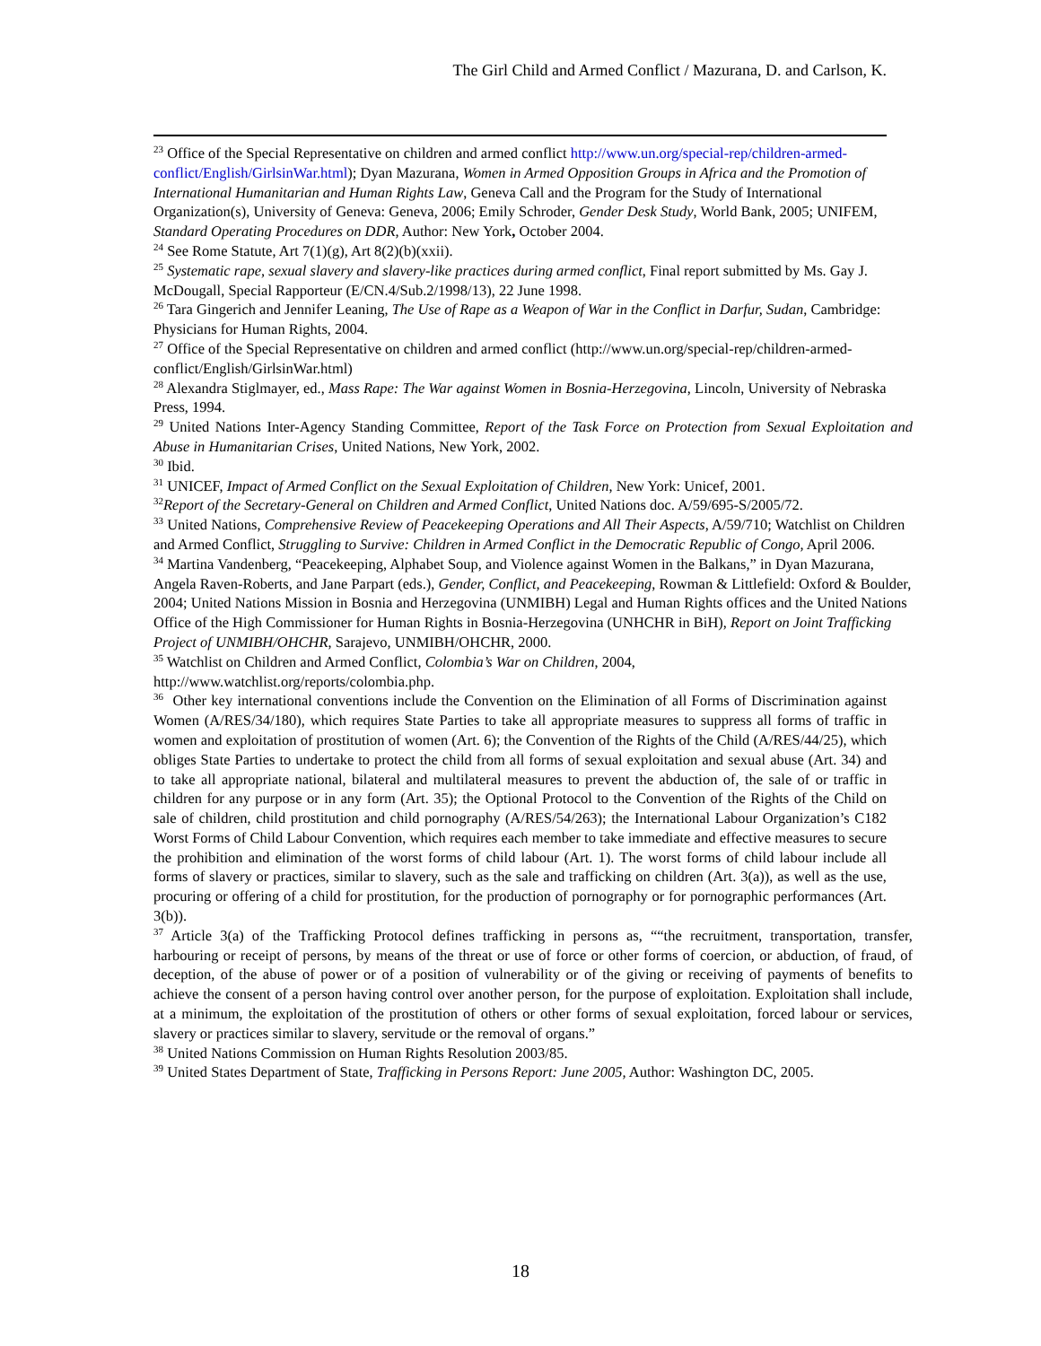The Girl Child and Armed Conflict / Mazurana, D. and Carlson, K.
<sup>23</sup> Office of the Special Representative on children and armed conflict http://www.un.org/special-rep/children-armed-conflict/English/GirlsinWar.html); Dyan Mazurana, Women in Armed Opposition Groups in Africa and the Promotion of International Humanitarian and Human Rights Law, Geneva Call and the Program for the Study of International Organization(s), University of Geneva: Geneva, 2006; Emily Schroder, Gender Desk Study, World Bank, 2005; UNIFEM, Standard Operating Procedures on DDR, Author: New York, October 2004.
<sup>24</sup> See Rome Statute, Art 7(1)(g), Art 8(2)(b)(xxii).
<sup>25</sup> Systematic rape, sexual slavery and slavery-like practices during armed conflict, Final report submitted by Ms. Gay J. McDougall, Special Rapporteur (E/CN.4/Sub.2/1998/13), 22 June 1998.
<sup>26</sup> Tara Gingerich and Jennifer Leaning, The Use of Rape as a Weapon of War in the Conflict in Darfur, Sudan, Cambridge: Physicians for Human Rights, 2004.
<sup>27</sup> Office of the Special Representative on children and armed conflict (http://www.un.org/special-rep/children-armed-conflict/English/GirlsinWar.html)
<sup>28</sup> Alexandra Stiglmayer, ed., Mass Rape: The War against Women in Bosnia-Herzegovina, Lincoln, University of Nebraska Press, 1994.
<sup>29</sup> United Nations Inter-Agency Standing Committee, Report of the Task Force on Protection from Sexual Exploitation and Abuse in Humanitarian Crises, United Nations, New York, 2002.
<sup>30</sup> Ibid.
<sup>31</sup> UNICEF, Impact of Armed Conflict on the Sexual Exploitation of Children, New York: Unicef, 2001.
<sup>32</sup> Report of the Secretary-General on Children and Armed Conflict, United Nations doc. A/59/695-S/2005/72.
<sup>33</sup> United Nations, Comprehensive Review of Peacekeeping Operations and All Their Aspects, A/59/710; Watchlist on Children and Armed Conflict, Struggling to Survive: Children in Armed Conflict in the Democratic Republic of Congo, April 2006.
<sup>34</sup> Martina Vandenberg, “Peacekeeping, Alphabet Soup, and Violence against Women in the Balkans,” in Dyan Mazurana, Angela Raven-Roberts, and Jane Parpart (eds.), Gender, Conflict, and Peacekeeping, Rowman & Littlefield: Oxford & Boulder, 2004; United Nations Mission in Bosnia and Herzegovina (UNMIBH) Legal and Human Rights offices and the United Nations Office of the High Commissioner for Human Rights in Bosnia-Herzegovina (UNHCHR in BiH), Report on Joint Trafficking Project of UNMIBH/OHCHR, Sarajevo, UNMIBH/OHCHR, 2000.
<sup>35</sup> Watchlist on Children and Armed Conflict, Colombia’s War on Children, 2004, http://www.watchlist.org/reports/colombia.php.
<sup>36</sup> Other key international conventions include the Convention on the Elimination of all Forms of Discrimination against Women (A/RES/34/180), which requires State Parties to take all appropriate measures to suppress all forms of traffic in women and exploitation of prostitution of women (Art. 6); the Convention of the Rights of the Child (A/RES/44/25), which obliges State Parties to undertake to protect the child from all forms of sexual exploitation and sexual abuse (Art. 34) and to take all appropriate national, bilateral and multilateral measures to prevent the abduction of, the sale of or traffic in children for any purpose or in any form (Art. 35); the Optional Protocol to the Convention of the Rights of the Child on sale of children, child prostitution and child pornography (A/RES/54/263); the International Labour Organization’s C182 Worst Forms of Child Labour Convention, which requires each member to take immediate and effective measures to secure the prohibition and elimination of the worst forms of child labour (Art. 1). The worst forms of child labour include all forms of slavery or practices, similar to slavery, such as the sale and trafficking on children (Art. 3(a)), as well as the use, procuring or offering of a child for prostitution, for the production of pornography or for pornographic performances (Art. 3(b)).
<sup>37</sup> Article 3(a) of the Trafficking Protocol defines trafficking in persons as, ““the recruitment, transportation, transfer, harbouring or receipt of persons, by means of the threat or use of force or other forms of coercion, or abduction, of fraud, of deception, of the abuse of power or of a position of vulnerability or of the giving or receiving of payments of benefits to achieve the consent of a person having control over another person, for the purpose of exploitation. Exploitation shall include, at a minimum, the exploitation of the prostitution of others or other forms of sexual exploitation, forced labour or services, slavery or practices similar to slavery, servitude or the removal of organs.”
<sup>38</sup> United Nations Commission on Human Rights Resolution 2003/85.
<sup>39</sup> United States Department of State, Trafficking in Persons Report: June 2005, Author: Washington DC, 2005.
18